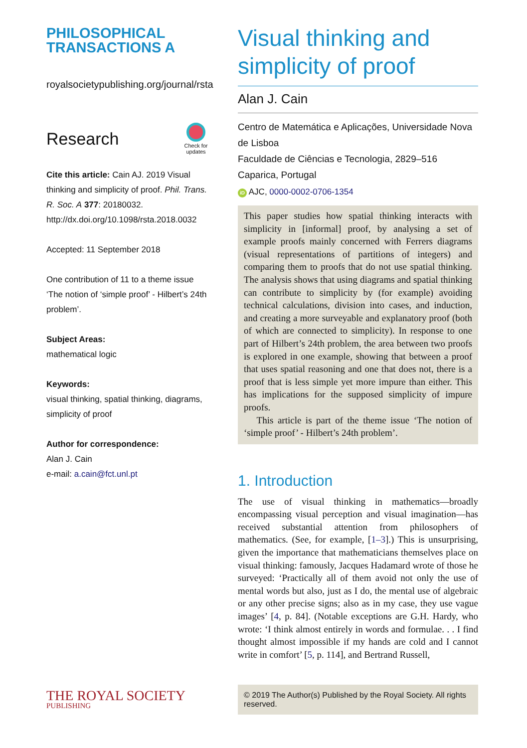PHILOSOPHICAL
TRANSACTIONS A
royalsocietypublishing.org/journal/rsta
Research
Check for updates
Cite this article: Cain AJ. 2019 Visual thinking and simplicity of proof. Phil. Trans. R. Soc. A 377: 20180032.
http://dx.doi.org/10.1098/rsta.2018.0032
Accepted: 11 September 2018
One contribution of 11 to a theme issue ‘The notion of ‘simple proof’ - Hilbert’s 24th problem’.
Subject Areas:
mathematical logic
Keywords:
visual thinking, spatial thinking, diagrams, simplicity of proof
Author for correspondence:
Alan J. Cain
e-mail: a.cain@fct.unl.pt
Visual thinking and simplicity of proof
Alan J. Cain
Centro de Matemática e Aplicações, Universidade Nova de Lisboa
Faculdade de Ciências e Tecnologia, 2829–516 Caparica, Portugal
iD AJC, 0000-0002-0706-1354
This paper studies how spatial thinking interacts with simplicity in [informal] proof, by analysing a set of example proofs mainly concerned with Ferrers diagrams (visual representations of partitions of integers) and comparing them to proofs that do not use spatial thinking. The analysis shows that using diagrams and spatial thinking can contribute to simplicity by (for example) avoiding technical calculations, division into cases, and induction, and creating a more surveyable and explanatory proof (both of which are connected to simplicity). In response to one part of Hilbert’s 24th problem, the area between two proofs is explored in one example, showing that between a proof that uses spatial reasoning and one that does not, there is a proof that is less simple yet more impure than either. This has implications for the supposed simplicity of impure proofs.
This article is part of the theme issue ‘The notion of ‘simple proof’ - Hilbert’s 24th problem’.
1. Introduction
The use of visual thinking in mathematics—broadly encompassing visual perception and visual imagination—has received substantial attention from philosophers of mathematics. (See, for example, [1–3].) This is unsurprising, given the importance that mathematicians themselves place on visual thinking: famously, Jacques Hadamard wrote of those he surveyed: ‘Practically all of them avoid not only the use of mental words but also, just as I do, the mental use of algebraic or any other precise signs; also as in my case, they use vague images’ [4, p. 84]. (Notable exceptions are G.H. Hardy, who wrote: ‘I think almost entirely in words and formulae. . . I find thought almost impossible if my hands are cold and I cannot write in comfort’ [5, p. 114], and Bertrand Russell,
THE ROYAL SOCIETY
PUBLISHING
© 2019 The Author(s) Published by the Royal Society. All rights reserved.